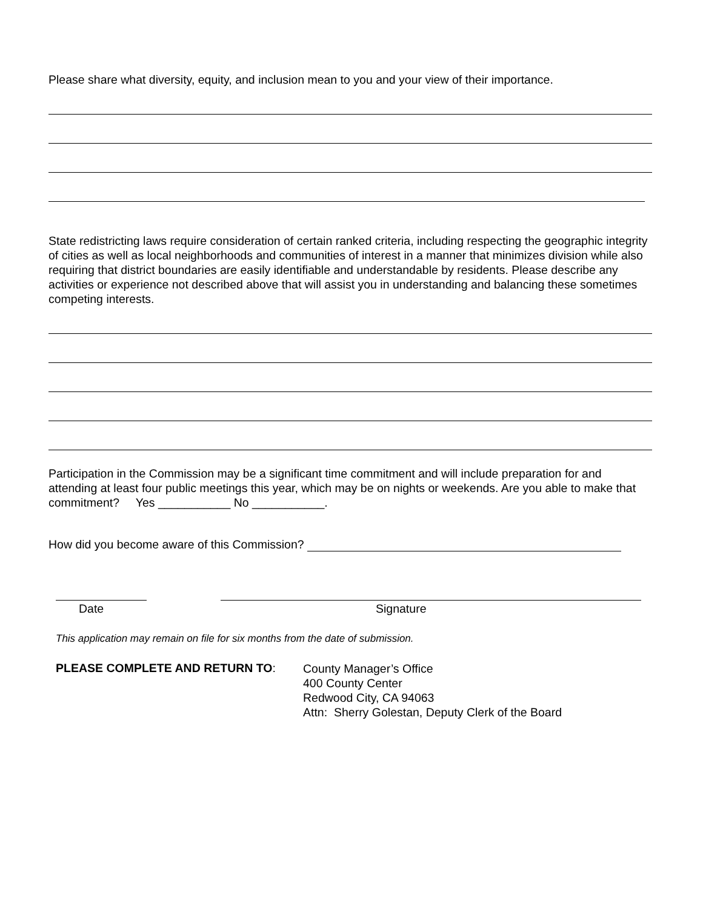Please share what diversity, equity, and inclusion mean to you and your view of their importance.
State redistricting laws require consideration of certain ranked criteria, including respecting the geographic integrity of cities as well as local neighborhoods and communities of interest in a manner that minimizes division while also requiring that district boundaries are easily identifiable and understandable by residents. Please describe any activities or experience not described above that will assist you in understanding and balancing these sometimes competing interests.
Participation in the Commission may be a significant time commitment and will include preparation for and attending at least four public meetings this year, which may be on nights or weekends. Are you able to make that commitment? Yes ___________ No ___________.
How did you become aware of this Commission?
Date Signature
This application may remain on file for six months from the date of submission.
PLEASE COMPLETE AND RETURN TO:
County Manager’s Office
400 County Center
Redwood City, CA 94063
Attn: Sherry Golestan, Deputy Clerk of the Board